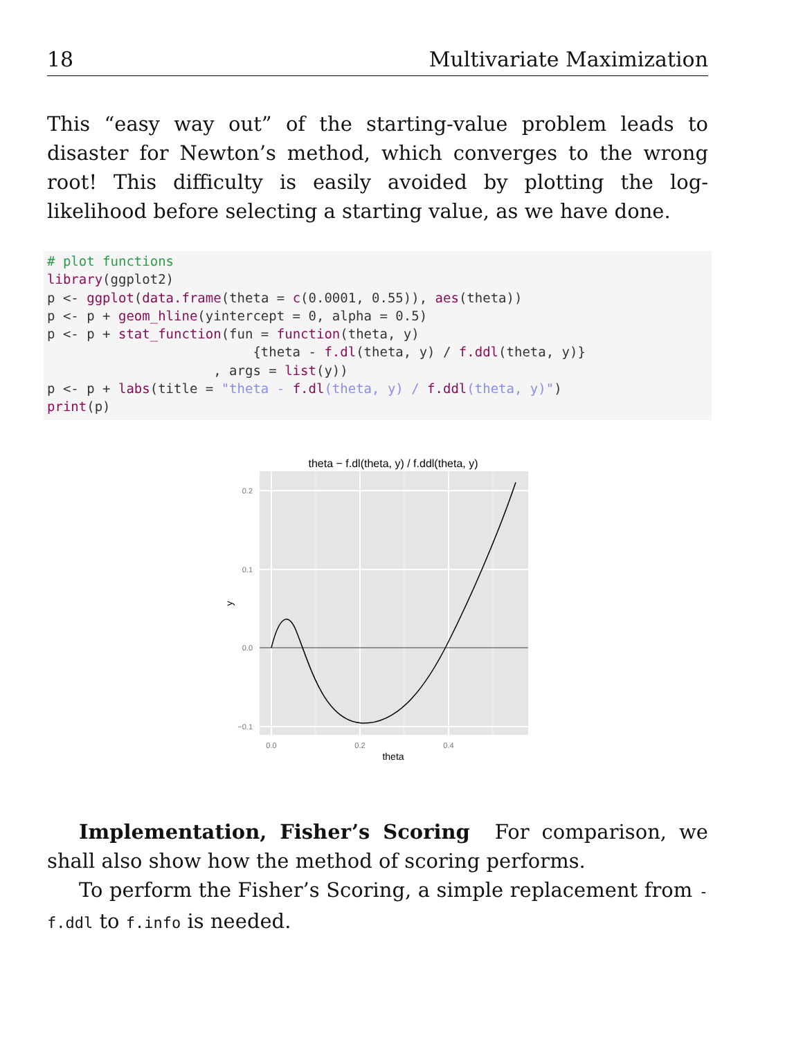18 Multivariate Maximization
This “easy way out” of the starting-value problem leads to disaster for Newton’s method, which converges to the wrong root! This difficulty is easily avoided by plotting the log-likelihood before selecting a starting value, as we have done.
# plot functions
library(ggplot2)
p <- ggplot(data.frame(theta = c(0.0001, 0.55)), aes(theta))
p <- p + geom_hline(yintercept = 0, alpha = 0.5)
p <- p + stat_function(fun = function(theta, y)
                          {theta - f.dl(theta, y) / f.ddl(theta, y)}
                     , args = list(y))
p <- p + labs(title = "theta - f.dl(theta, y) / f.ddl(theta, y)")
print(p)
theta − f.dl(theta, y) / f.ddl(theta, y)
0.2
0.1
0.0
−0.1
0.0
0.2
0.4
theta
y
Implementation, Fisher’s Scoring For comparison, we shall also show how the method of scoring performs.
To perform the Fisher’s Scoring, a simple replacement from -f.ddl to f.info is needed.